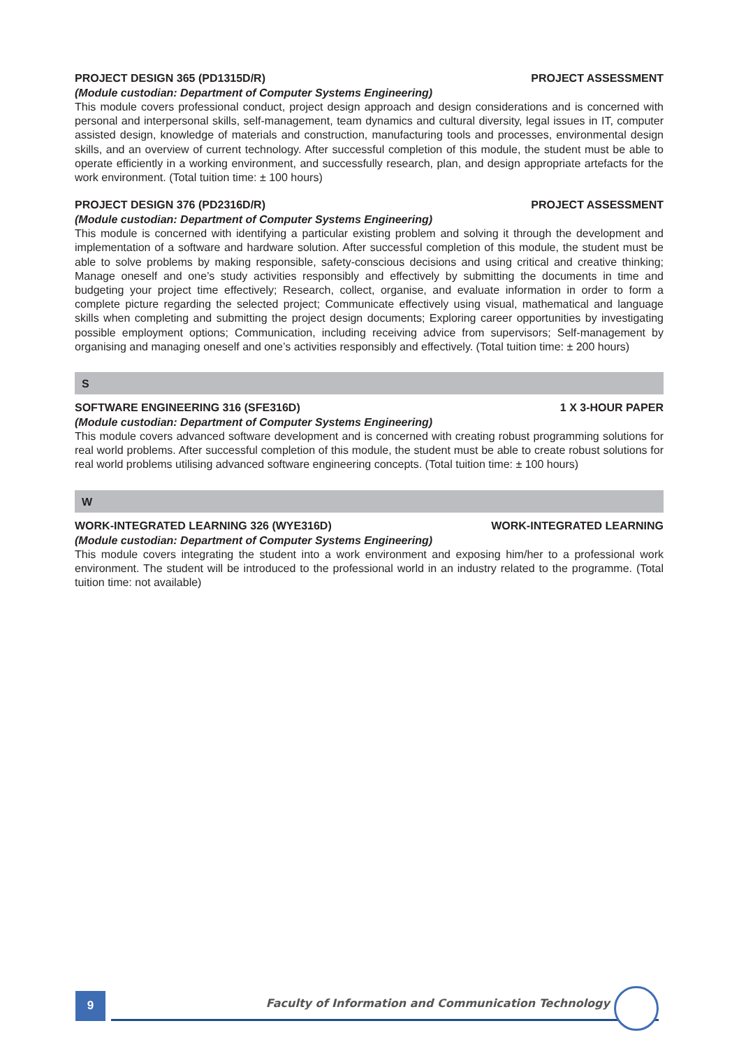PROJECT DESIGN 365 (PD1315D/R) PROJECT ASSESSMENT
(Module custodian: Department of Computer Systems Engineering)
This module covers professional conduct, project design approach and design considerations and is concerned with personal and interpersonal skills, self-management, team dynamics and cultural diversity, legal issues in IT, computer assisted design, knowledge of materials and construction, manufacturing tools and processes, environmental design skills, and an overview of current technology. After successful completion of this module, the student must be able to operate efficiently in a working environment, and successfully research, plan, and design appropriate artefacts for the work environment. (Total tuition time: ± 100 hours)
PROJECT DESIGN 376 (PD2316D/R) PROJECT ASSESSMENT
(Module custodian: Department of Computer Systems Engineering)
This module is concerned with identifying a particular existing problem and solving it through the development and implementation of a software and hardware solution. After successful completion of this module, the student must be able to solve problems by making responsible, safety-conscious decisions and using critical and creative thinking; Manage oneself and one’s study activities responsibly and effectively by submitting the documents in time and budgeting your project time effectively; Research, collect, organise, and evaluate information in order to form a complete picture regarding the selected project; Communicate effectively using visual, mathematical and language skills when completing and submitting the project design documents; Exploring career opportunities by investigating possible employment options; Communication, including receiving advice from supervisors; Self-management by organising and managing oneself and one’s activities responsibly and effectively. (Total tuition time: ± 200 hours)
S
SOFTWARE ENGINEERING 316 (SFE316D) 1 X 3-HOUR PAPER
(Module custodian: Department of Computer Systems Engineering)
This module covers advanced software development and is concerned with creating robust programming solutions for real world problems. After successful completion of this module, the student must be able to create robust solutions for real world problems utilising advanced software engineering concepts. (Total tuition time: ± 100 hours)
W
WORK-INTEGRATED LEARNING 326 (WYE316D) WORK-INTEGRATED LEARNING
(Module custodian: Department of Computer Systems Engineering)
This module covers integrating the student into a work environment and exposing him/her to a professional work environment. The student will be introduced to the professional world in an industry related to the programme. (Total tuition time: not available)
9
Faculty of Information and Communication Technology